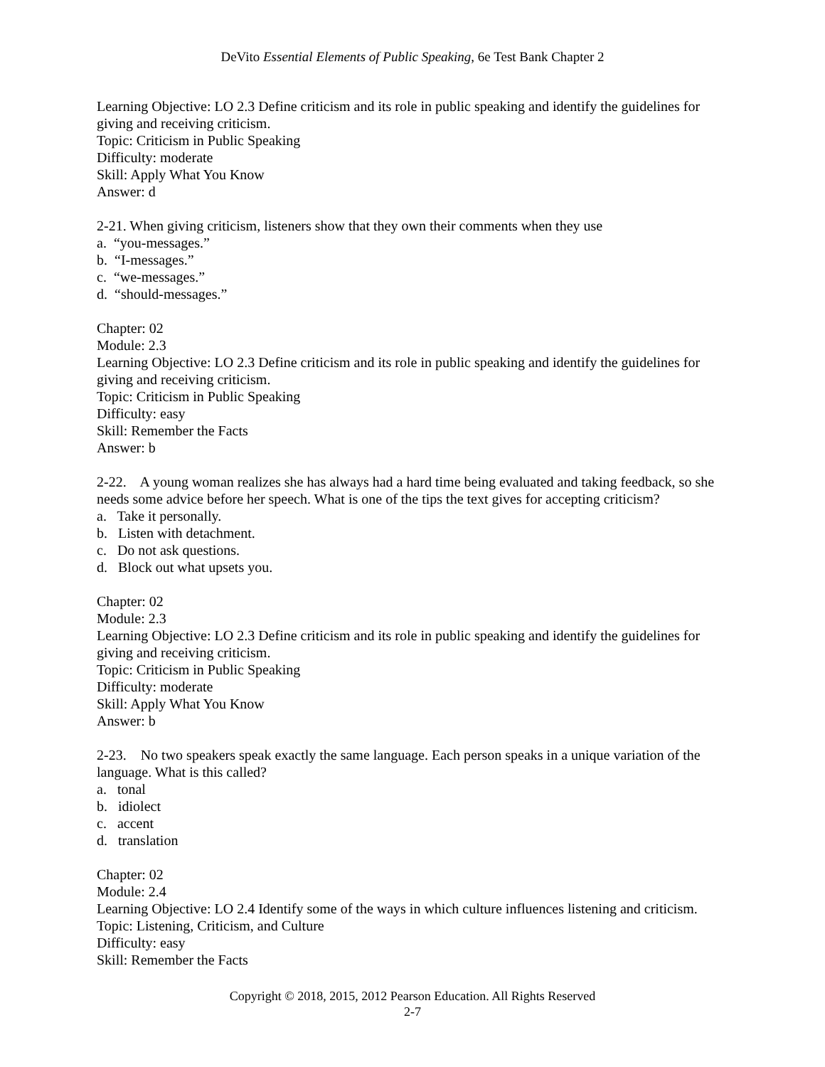DeVito Essential Elements of Public Speaking, 6e Test Bank Chapter 2
Learning Objective: LO 2.3 Define criticism and its role in public speaking and identify the guidelines for giving and receiving criticism.
Topic: Criticism in Public Speaking
Difficulty: moderate
Skill: Apply What You Know
Answer: d
2-21. When giving criticism, listeners show that they own their comments when they use
a. “you-messages.”
b. “I-messages.”
c. “we-messages.”
d. “should-messages.”
Chapter: 02
Module: 2.3
Learning Objective: LO 2.3 Define criticism and its role in public speaking and identify the guidelines for giving and receiving criticism.
Topic: Criticism in Public Speaking
Difficulty: easy
Skill: Remember the Facts
Answer: b
2-22. A young woman realizes she has always had a hard time being evaluated and taking feedback, so she needs some advice before her speech. What is one of the tips the text gives for accepting criticism?
a. Take it personally.
b. Listen with detachment.
c. Do not ask questions.
d. Block out what upsets you.
Chapter: 02
Module: 2.3
Learning Objective: LO 2.3 Define criticism and its role in public speaking and identify the guidelines for giving and receiving criticism.
Topic: Criticism in Public Speaking
Difficulty: moderate
Skill: Apply What You Know
Answer: b
2-23. No two speakers speak exactly the same language. Each person speaks in a unique variation of the language. What is this called?
a. tonal
b. idiolect
c. accent
d. translation
Chapter: 02
Module: 2.4
Learning Objective: LO 2.4 Identify some of the ways in which culture influences listening and criticism.
Topic: Listening, Criticism, and Culture
Difficulty: easy
Skill: Remember the Facts
Copyright © 2018, 2015, 2012 Pearson Education. All Rights Reserved
2-7